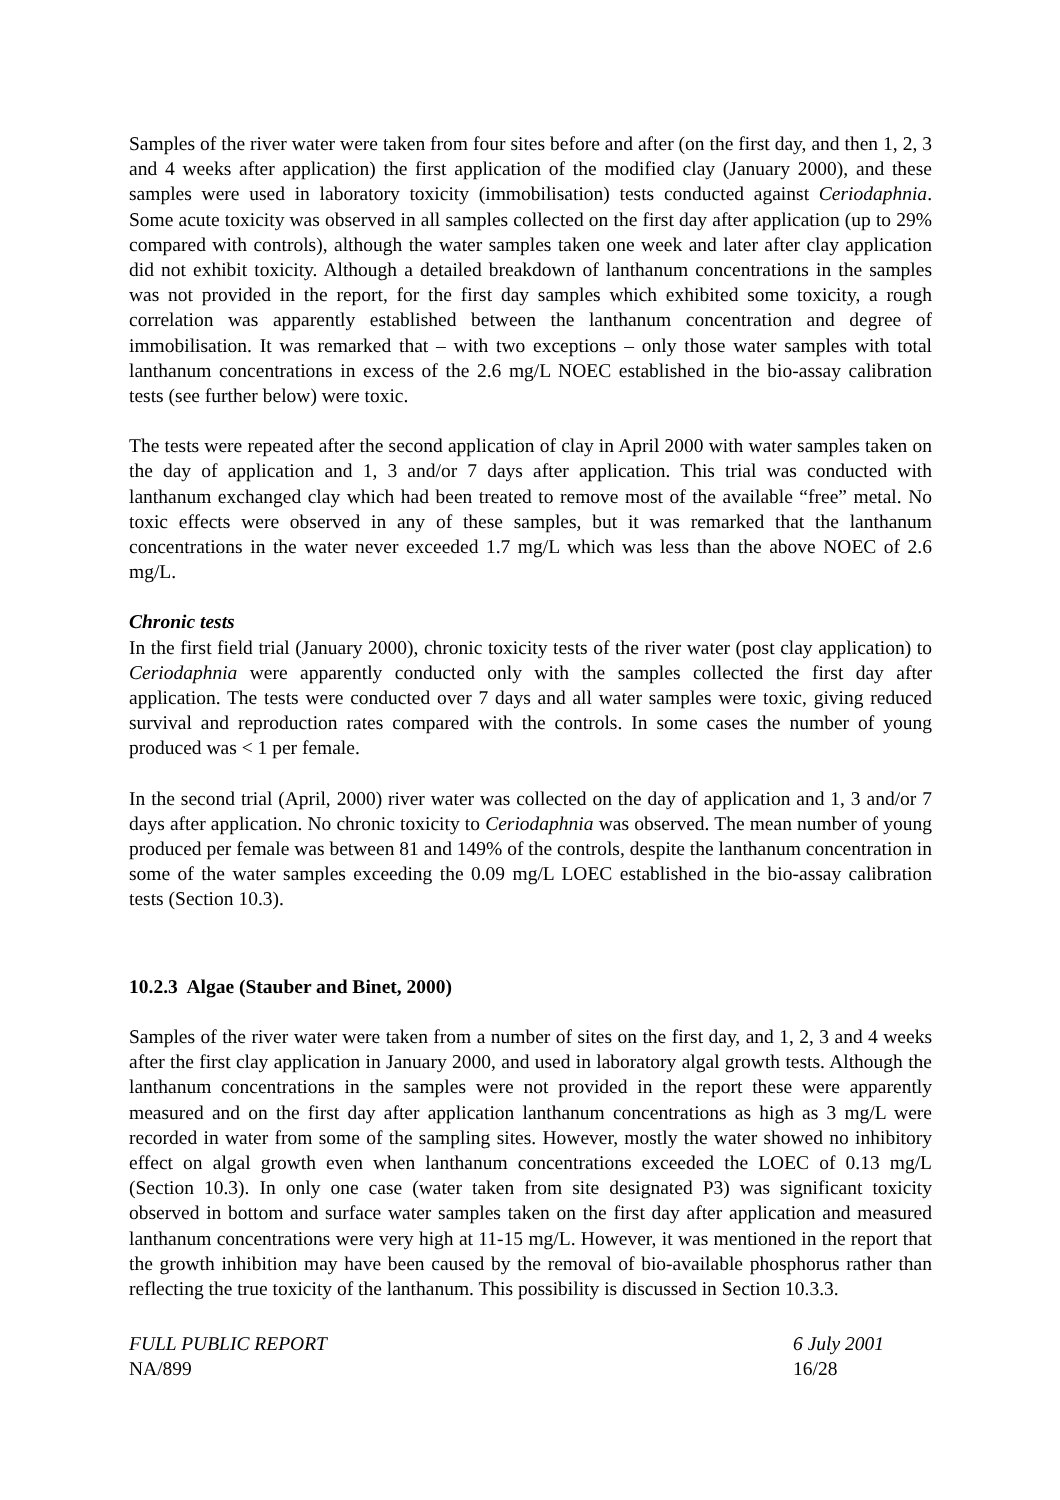Samples of the river water were taken from four sites before and after (on the first day, and then 1, 2, 3 and 4 weeks after application) the first application of the modified clay (January 2000), and these samples were used in laboratory toxicity (immobilisation) tests conducted against Ceriodaphnia. Some acute toxicity was observed in all samples collected on the first day after application (up to 29% compared with controls), although the water samples taken one week and later after clay application did not exhibit toxicity. Although a detailed breakdown of lanthanum concentrations in the samples was not provided in the report, for the first day samples which exhibited some toxicity, a rough correlation was apparently established between the lanthanum concentration and degree of immobilisation. It was remarked that – with two exceptions – only those water samples with total lanthanum concentrations in excess of the 2.6 mg/L NOEC established in the bio-assay calibration tests (see further below) were toxic.
The tests were repeated after the second application of clay in April 2000 with water samples taken on the day of application and 1, 3 and/or 7 days after application. This trial was conducted with lanthanum exchanged clay which had been treated to remove most of the available “free” metal. No toxic effects were observed in any of these samples, but it was remarked that the lanthanum concentrations in the water never exceeded 1.7 mg/L which was less than the above NOEC of 2.6 mg/L.
Chronic tests
In the first field trial (January 2000), chronic toxicity tests of the river water (post clay application) to Ceriodaphnia were apparently conducted only with the samples collected the first day after application. The tests were conducted over 7 days and all water samples were toxic, giving reduced survival and reproduction rates compared with the controls. In some cases the number of young produced was < 1 per female.
In the second trial (April, 2000) river water was collected on the day of application and 1, 3 and/or 7 days after application. No chronic toxicity to Ceriodaphnia was observed. The mean number of young produced per female was between 81 and 149% of the controls, despite the lanthanum concentration in some of the water samples exceeding the 0.09 mg/L LOEC established in the bio-assay calibration tests (Section 10.3).
10.2.3 Algae (Stauber and Binet, 2000)
Samples of the river water were taken from a number of sites on the first day, and 1, 2, 3 and 4 weeks after the first clay application in January 2000, and used in laboratory algal growth tests. Although the lanthanum concentrations in the samples were not provided in the report these were apparently measured and on the first day after application lanthanum concentrations as high as 3 mg/L were recorded in water from some of the sampling sites. However, mostly the water showed no inhibitory effect on algal growth even when lanthanum concentrations exceeded the LOEC of 0.13 mg/L (Section 10.3). In only one case (water taken from site designated P3) was significant toxicity observed in bottom and surface water samples taken on the first day after application and measured lanthanum concentrations were very high at 11-15 mg/L. However, it was mentioned in the report that the growth inhibition may have been caused by the removal of bio-available phosphorus rather than reflecting the true toxicity of the lanthanum. This possibility is discussed in Section 10.3.3.
FULL PUBLIC REPORT
NA/899
6 July 2001
16/28